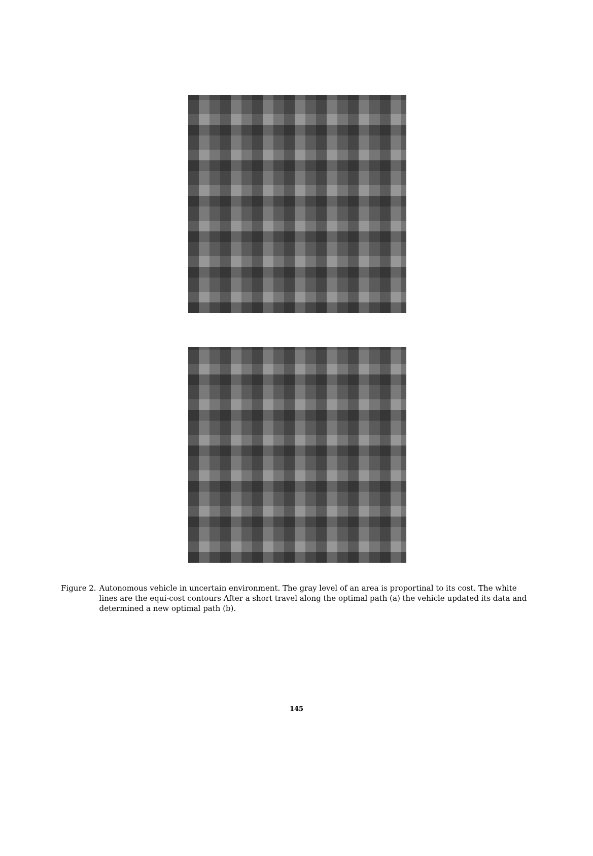Figure 2. Autonomous vehicle in uncertain environment. The gray level of an area is proportinal to its cost. The white lines are the equi-cost contours After a short travel along the optimal path (a) the vehicle updated its data and determined a new optimal path (b).
145